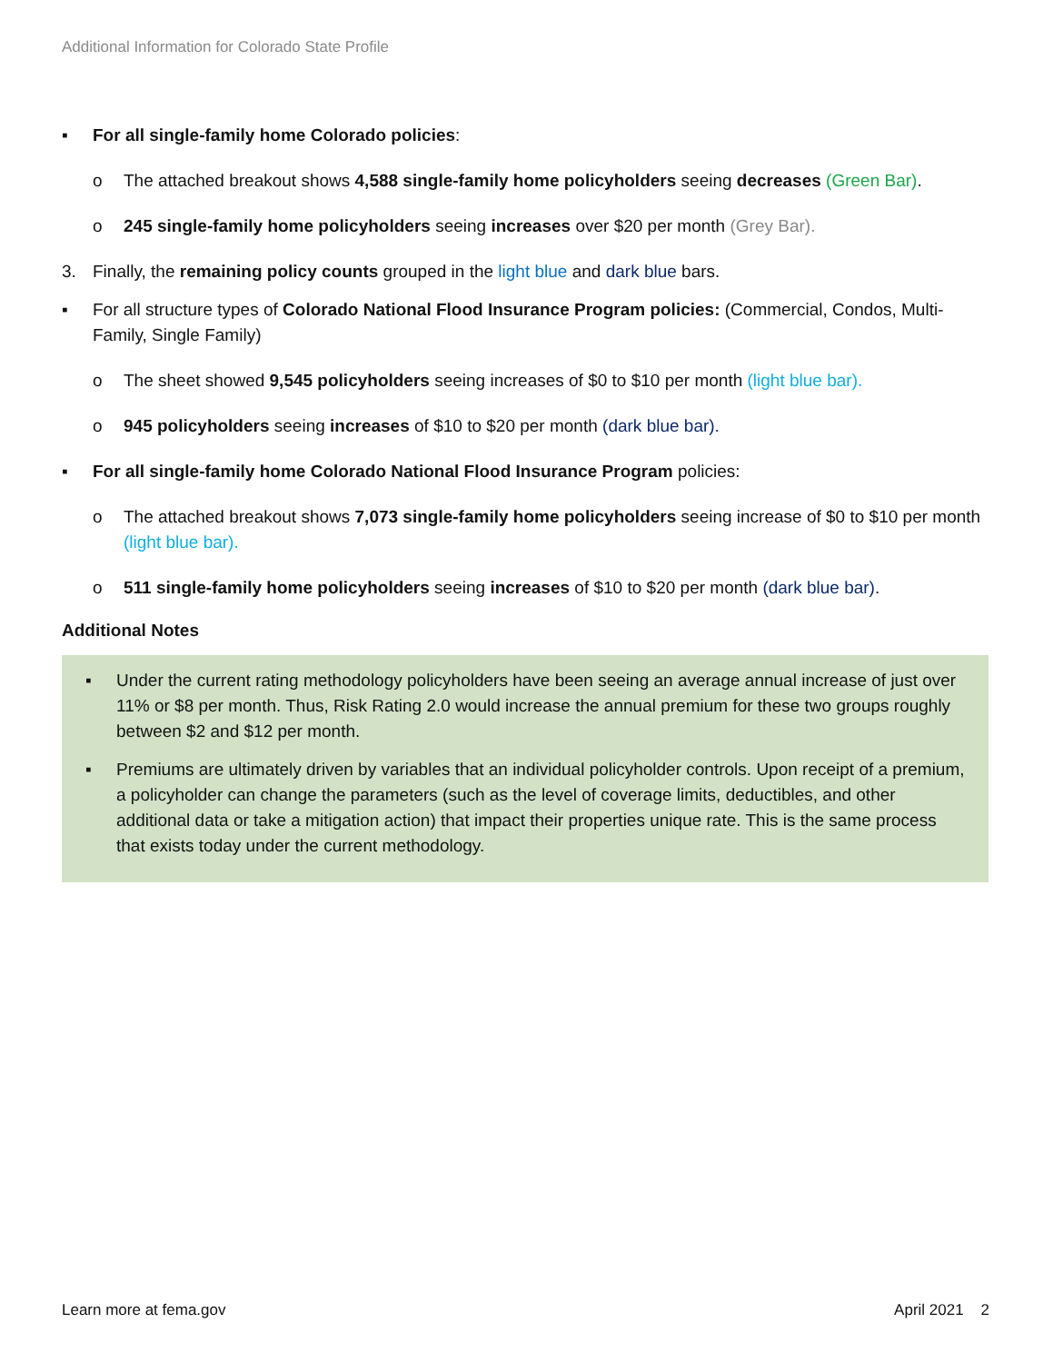Additional Information for Colorado State Profile
▪ For all single-family home Colorado policies:
o The attached breakout shows 4,588 single-family home policyholders seeing decreases (Green Bar).
o 245 single-family home policyholders seeing increases over $20 per month (Grey Bar).
3. Finally, the remaining policy counts grouped in the light blue and dark blue bars.
▪ For all structure types of Colorado National Flood Insurance Program policies: (Commercial, Condos, Multi-Family, Single Family)
o The sheet showed 9,545 policyholders seeing increases of $0 to $10 per month (light blue bar).
o 945 policyholders seeing increases of $10 to $20 per month (dark blue bar).
▪ For all single-family home Colorado National Flood Insurance Program policies:
o The attached breakout shows 7,073 single-family home policyholders seeing increase of $0 to $10 per month (light blue bar).
o 511 single-family home policyholders seeing increases of $10 to $20 per month (dark blue bar).
Additional Notes
▪ Under the current rating methodology policyholders have been seeing an average annual increase of just over 11% or $8 per month. Thus, Risk Rating 2.0 would increase the annual premium for these two groups roughly between $2 and $12 per month.
▪ Premiums are ultimately driven by variables that an individual policyholder controls. Upon receipt of a premium, a policyholder can change the parameters (such as the level of coverage limits, deductibles, and other additional data or take a mitigation action) that impact their properties unique rate. This is the same process that exists today under the current methodology.
Learn more at fema.gov April 2021 2